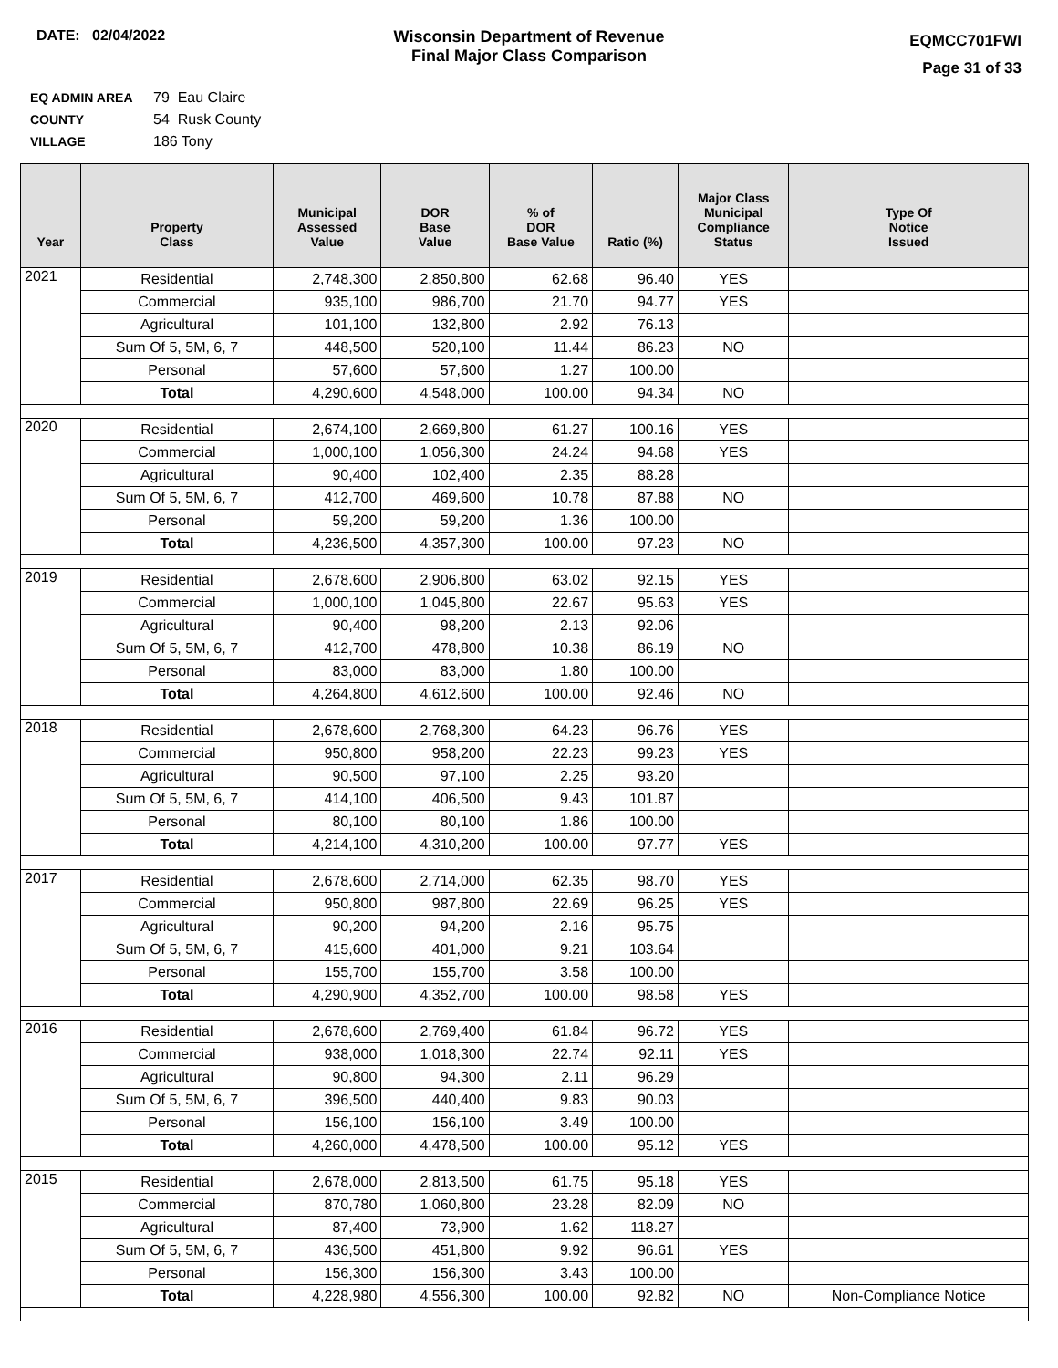DATE: 02/04/2022 Wisconsin Department of Revenue
Final Major Class Comparison
EQMCC701FWI
Page 31 of 33
EQ ADMIN AREA 79 Eau Claire
COUNTY 54 Rusk County
VILLAGE 186 Tony
| Year | Property Class | Municipal Assessed Value | DOR Base Value | % of DOR Base Value | Ratio (%) | Major Class Municipal Compliance Status | Type Of Notice Issued |
| --- | --- | --- | --- | --- | --- | --- | --- |
| 2021 | Residential | 2,748,300 | 2,850,800 | 62.68 | 96.40 | YES | |
| | Commercial | 935,100 | 986,700 | 21.70 | 94.77 | YES | |
| | Agricultural | 101,100 | 132,800 | 2.92 | 76.13 | | |
| | Sum Of 5, 5M, 6, 7 | 448,500 | 520,100 | 11.44 | 86.23 | NO | |
| | Personal | 57,600 | 57,600 | 1.27 | 100.00 | | |
| | Total | 4,290,600 | 4,548,000 | 100.00 | 94.34 | NO | |
| 2020 | Residential | 2,674,100 | 2,669,800 | 61.27 | 100.16 | YES | |
| | Commercial | 1,000,100 | 1,056,300 | 24.24 | 94.68 | YES | |
| | Agricultural | 90,400 | 102,400 | 2.35 | 88.28 | | |
| | Sum Of 5, 5M, 6, 7 | 412,700 | 469,600 | 10.78 | 87.88 | NO | |
| | Personal | 59,200 | 59,200 | 1.36 | 100.00 | | |
| | Total | 4,236,500 | 4,357,300 | 100.00 | 97.23 | NO | |
| 2019 | Residential | 2,678,600 | 2,906,800 | 63.02 | 92.15 | YES | |
| | Commercial | 1,000,100 | 1,045,800 | 22.67 | 95.63 | YES | |
| | Agricultural | 90,400 | 98,200 | 2.13 | 92.06 | | |
| | Sum Of 5, 5M, 6, 7 | 412,700 | 478,800 | 10.38 | 86.19 | NO | |
| | Personal | 83,000 | 83,000 | 1.80 | 100.00 | | |
| | Total | 4,264,800 | 4,612,600 | 100.00 | 92.46 | NO | |
| 2018 | Residential | 2,678,600 | 2,768,300 | 64.23 | 96.76 | YES | |
| | Commercial | 950,800 | 958,200 | 22.23 | 99.23 | YES | |
| | Agricultural | 90,500 | 97,100 | 2.25 | 93.20 | | |
| | Sum Of 5, 5M, 6, 7 | 414,100 | 406,500 | 9.43 | 101.87 | | |
| | Personal | 80,100 | 80,100 | 1.86 | 100.00 | | |
| | Total | 4,214,100 | 4,310,200 | 100.00 | 97.77 | YES | |
| 2017 | Residential | 2,678,600 | 2,714,000 | 62.35 | 98.70 | YES | |
| | Commercial | 950,800 | 987,800 | 22.69 | 96.25 | YES | |
| | Agricultural | 90,200 | 94,200 | 2.16 | 95.75 | | |
| | Sum Of 5, 5M, 6, 7 | 415,600 | 401,000 | 9.21 | 103.64 | | |
| | Personal | 155,700 | 155,700 | 3.58 | 100.00 | | |
| | Total | 4,290,900 | 4,352,700 | 100.00 | 98.58 | YES | |
| 2016 | Residential | 2,678,600 | 2,769,400 | 61.84 | 96.72 | YES | |
| | Commercial | 938,000 | 1,018,300 | 22.74 | 92.11 | YES | |
| | Agricultural | 90,800 | 94,300 | 2.11 | 96.29 | | |
| | Sum Of 5, 5M, 6, 7 | 396,500 | 440,400 | 9.83 | 90.03 | | |
| | Personal | 156,100 | 156,100 | 3.49 | 100.00 | | |
| | Total | 4,260,000 | 4,478,500 | 100.00 | 95.12 | YES | |
| 2015 | Residential | 2,678,000 | 2,813,500 | 61.75 | 95.18 | YES | |
| | Commercial | 870,780 | 1,060,800 | 23.28 | 82.09 | NO | |
| | Agricultural | 87,400 | 73,900 | 1.62 | 118.27 | | |
| | Sum Of 5, 5M, 6, 7 | 436,500 | 451,800 | 9.92 | 96.61 | YES | |
| | Personal | 156,300 | 156,300 | 3.43 | 100.00 | | |
| | Total | 4,228,980 | 4,556,300 | 100.00 | 92.82 | NO | Non-Compliance Notice |